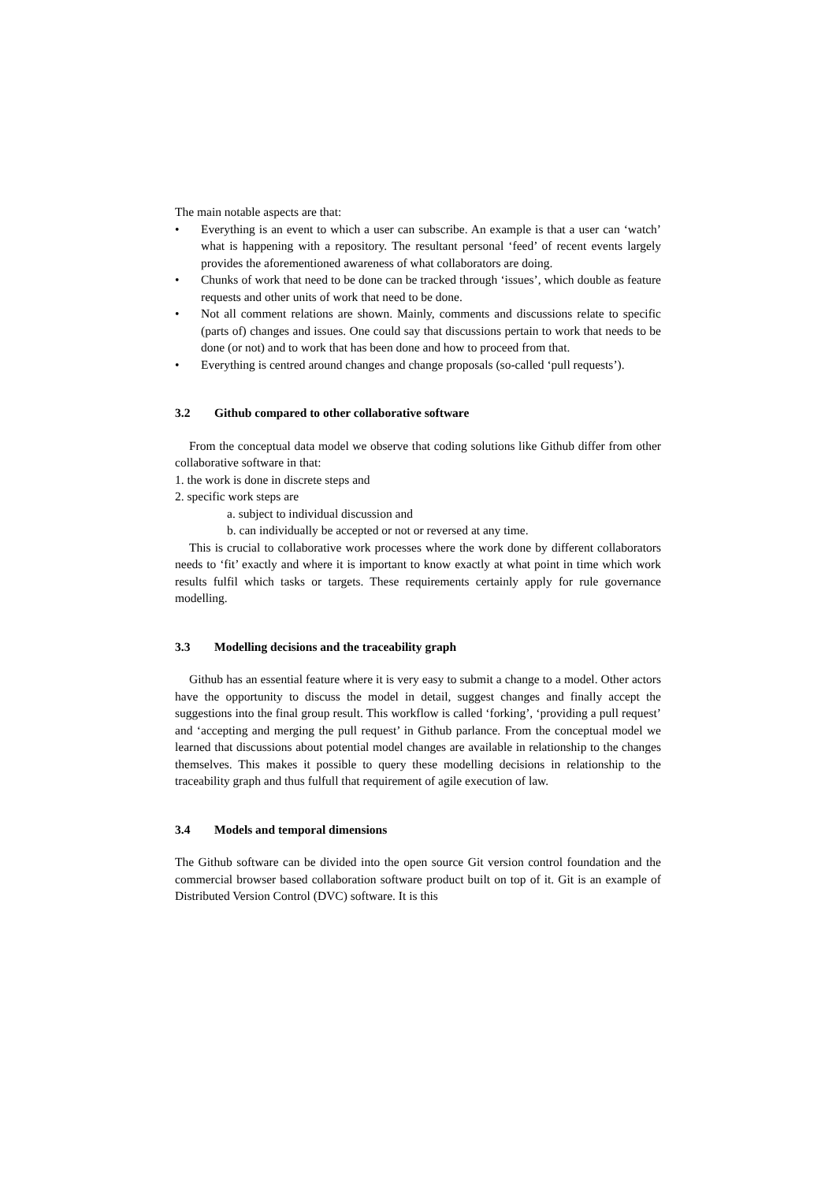The main notable aspects are that:
• Everything is an event to which a user can subscribe. An example is that a user can ‘watch’ what is happening with a repository. The resultant personal ‘feed’ of recent events largely provides the aforementioned awareness of what collaborators are doing.
• Chunks of work that need to be done can be tracked through ‘issues’, which double as feature requests and other units of work that need to be done.
• Not all comment relations are shown. Mainly, comments and discussions relate to specific (parts of) changes and issues. One could say that discussions pertain to work that needs to be done (or not) and to work that has been done and how to proceed from that.
• Everything is centred around changes and change proposals (so-called ‘pull requests’).
3.2 Github compared to other collaborative software
From the conceptual data model we observe that coding solutions like Github differ from other collaborative software in that:
1. the work is done in discrete steps and
2. specific work steps are
a. subject to individual discussion and
b. can individually be accepted or not or reversed at any time.
This is crucial to collaborative work processes where the work done by different collaborators needs to ‘fit’ exactly and where it is important to know exactly at what point in time which work results fulfil which tasks or targets. These requirements certainly apply for rule governance modelling.
3.3 Modelling decisions and the traceability graph
Github has an essential feature where it is very easy to submit a change to a model. Other actors have the opportunity to discuss the model in detail, suggest changes and finally accept the suggestions into the final group result. This workflow is called ‘forking’, ‘providing a pull request’ and ‘accepting and merging the pull request’ in Github parlance. From the conceptual model we learned that discussions about potential model changes are available in relationship to the changes themselves. This makes it possible to query these modelling decisions in relationship to the traceability graph and thus fulfull that requirement of agile execution of law.
3.4 Models and temporal dimensions
The Github software can be divided into the open source Git version control foundation and the commercial browser based collaboration software product built on top of it. Git is an example of Distributed Version Control (DVC) software. It is this